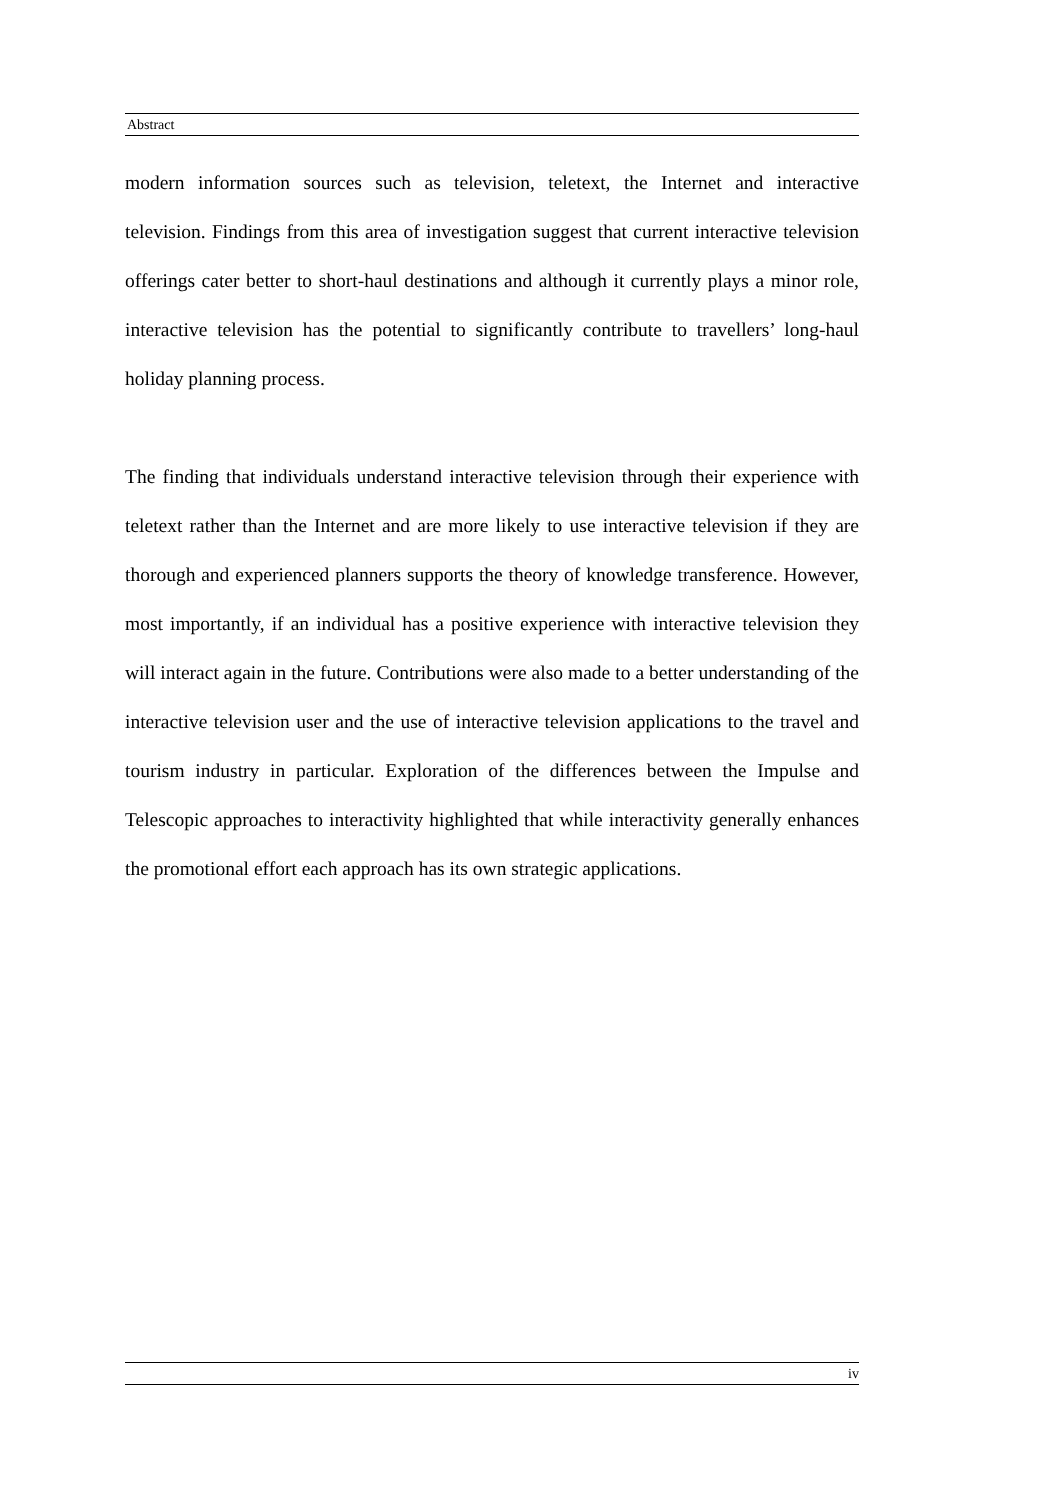Abstract
modern information sources such as television, teletext, the Internet and interactive television. Findings from this area of investigation suggest that current interactive television offerings cater better to short-haul destinations and although it currently plays a minor role, interactive television has the potential to significantly contribute to travellers’ long-haul holiday planning process.
The finding that individuals understand interactive television through their experience with teletext rather than the Internet and are more likely to use interactive television if they are thorough and experienced planners supports the theory of knowledge transference. However, most importantly, if an individual has a positive experience with interactive television they will interact again in the future. Contributions were also made to a better understanding of the interactive television user and the use of interactive television applications to the travel and tourism industry in particular. Exploration of the differences between the Impulse and Telescopic approaches to interactivity highlighted that while interactivity generally enhances the promotional effort each approach has its own strategic applications.
iv